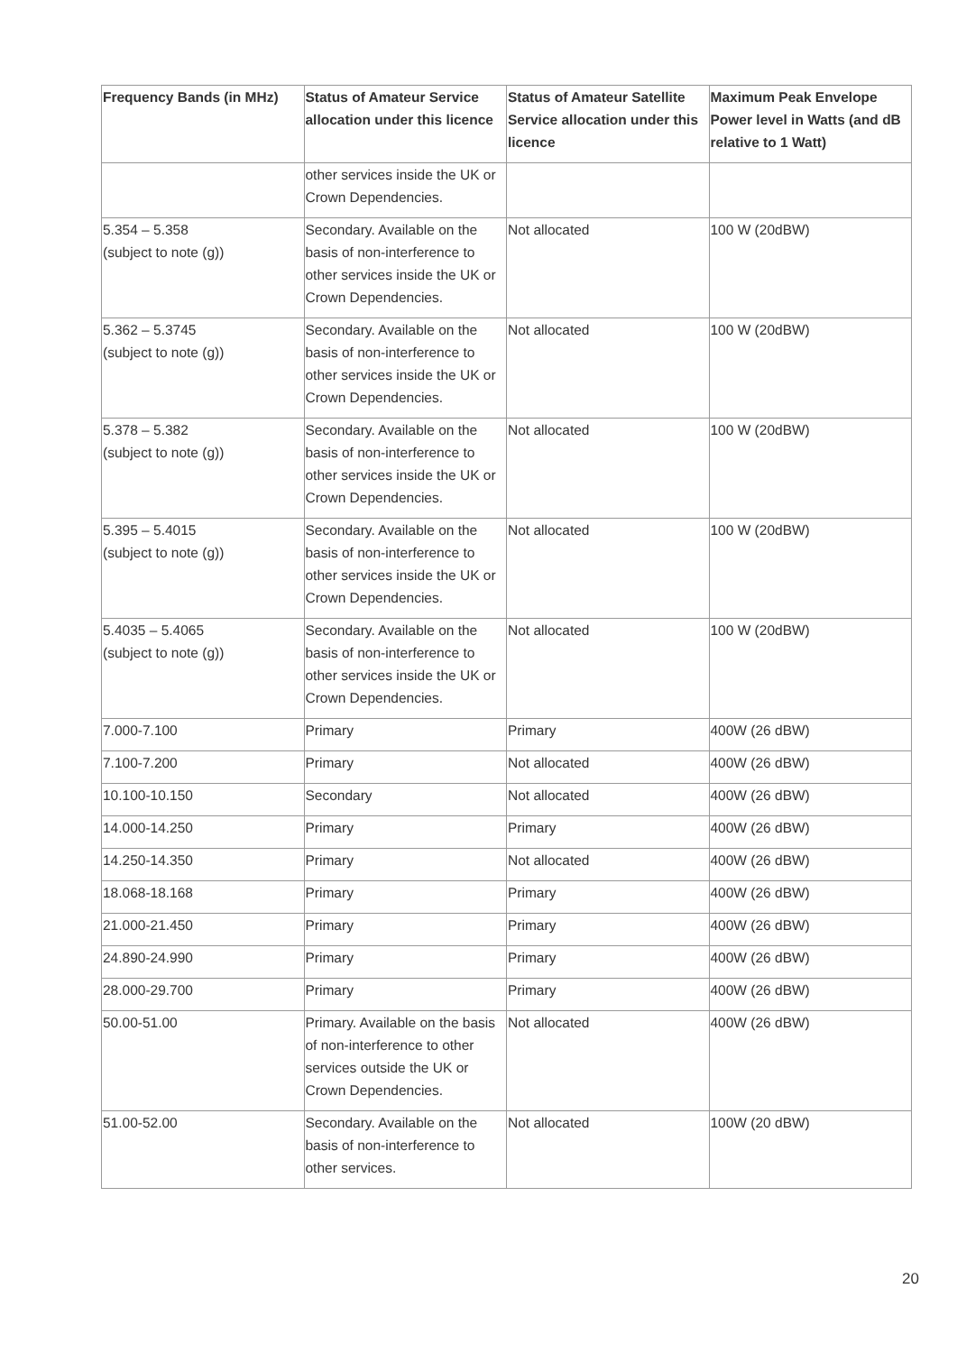| Frequency Bands (in MHz) | Status of Amateur Service allocation under this licence | Status of Amateur Satellite Service allocation under this licence | Maximum Peak Envelope Power level in Watts (and dB relative to 1 Watt) |
| --- | --- | --- | --- |
| | other services inside the UK or Crown Dependencies. | | |
| 5.354 – 5.358 (subject to note (g)) | Secondary. Available on the basis of non-interference to other services inside the UK or Crown Dependencies. | Not allocated | 100 W (20dBW) |
| 5.362 – 5.3745 (subject to note (g)) | Secondary. Available on the basis of non-interference to other services inside the UK or Crown Dependencies. | Not allocated | 100 W (20dBW) |
| 5.378 – 5.382 (subject to note (g)) | Secondary. Available on the basis of non-interference to other services inside the UK or Crown Dependencies. | Not allocated | 100 W (20dBW) |
| 5.395 – 5.4015 (subject to note (g)) | Secondary. Available on the basis of non-interference to other services inside the UK or Crown Dependencies. | Not allocated | 100 W (20dBW) |
| 5.4035 – 5.4065 (subject to note (g)) | Secondary. Available on the basis of non-interference to other services inside the UK or Crown Dependencies. | Not allocated | 100 W (20dBW) |
| 7.000-7.100 | Primary | Primary | 400W (26 dBW) |
| 7.100-7.200 | Primary | Not allocated | 400W (26 dBW) |
| 10.100-10.150 | Secondary | Not allocated | 400W (26 dBW) |
| 14.000-14.250 | Primary | Primary | 400W (26 dBW) |
| 14.250-14.350 | Primary | Not allocated | 400W (26 dBW) |
| 18.068-18.168 | Primary | Primary | 400W (26 dBW) |
| 21.000-21.450 | Primary | Primary | 400W (26 dBW) |
| 24.890-24.990 | Primary | Primary | 400W (26 dBW) |
| 28.000-29.700 | Primary | Primary | 400W (26 dBW) |
| 50.00-51.00 | Primary. Available on the basis of non-interference to other services outside the UK or Crown Dependencies. | Not allocated | 400W (26 dBW) |
| 51.00-52.00 | Secondary. Available on the basis of non-interference to other services. | Not allocated | 100W (20 dBW) |
20